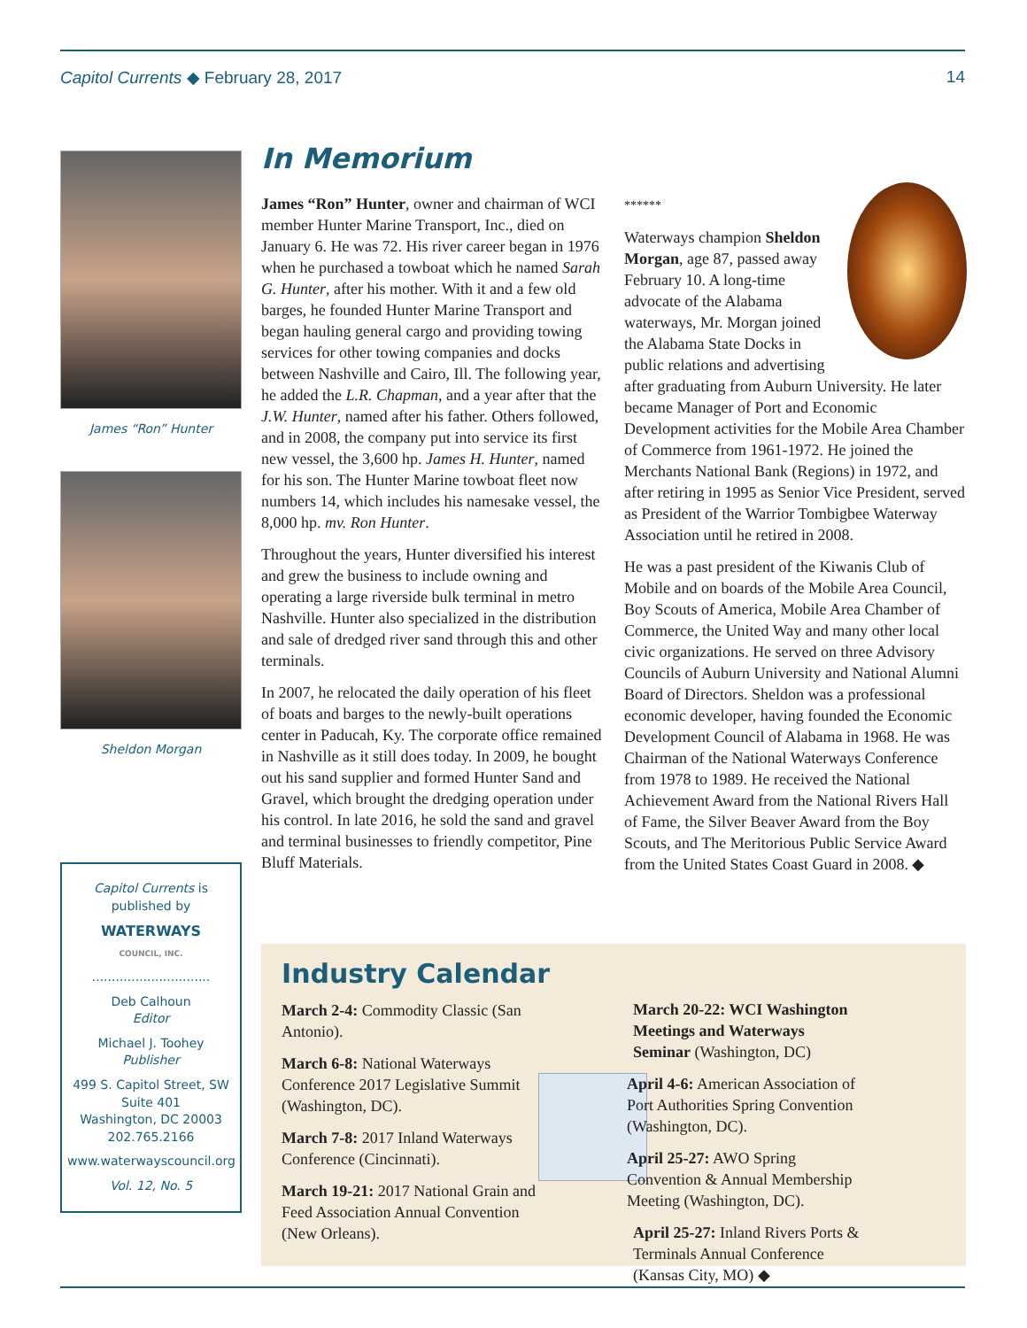Capitol Currents ◆ February 28, 2017 14
James “Ron” Hunter
Sheldon Morgan
Capitol Currents is published by
WATERWAYS
COUNCIL, INC.
..............................
Deb Calhoun
Editor
Michael J. Toohey
Publisher
499 S. Capitol Street, SW
Suite 401
Washington, DC 20003
202.765.2166
www.waterwayscouncil.org
Vol. 12, No. 5
In Memorium
James “Ron” Hunter, owner and chairman of WCI member Hunter Marine Transport, Inc., died on January 6. He was 72. His river career began in 1976 when he purchased a towboat which he named Sarah G. Hunter, after his mother. With it and a few old barges, he founded Hunter Marine Transport and began hauling general cargo and providing towing services for other towing companies and docks between Nashville and Cairo, Ill. The following year, he added the L.R. Chapman, and a year after that the J.W. Hunter, named after his father. Others followed, and in 2008, the company put into service its first new vessel, the 3,600 hp. James H. Hunter, named for his son. The Hunter Marine towboat fleet now numbers 14, which includes his namesake vessel, the 8,000 hp. mv. Ron Hunter.
Throughout the years, Hunter diversified his interest and grew the business to include owning and operating a large riverside bulk terminal in metro Nashville. Hunter also specialized in the distribution and sale of dredged river sand through this and other terminals.
In 2007, he relocated the daily operation of his fleet of boats and barges to the newly-built operations center in Paducah, Ky. The corporate office remained in Nashville as it still does today. In 2009, he bought out his sand supplier and formed Hunter Sand and Gravel, which brought the dredging operation under his control. In late 2016, he sold the sand and gravel and terminal businesses to friendly competitor, Pine Bluff Materials.
******
Waterways champion Sheldon Morgan, age 87, passed away February 10. A long-time advocate of the Alabama waterways, Mr. Morgan joined the Alabama State Docks in public relations and advertising after graduating from Auburn University. He later became Manager of Port and Economic Development activities for the Mobile Area Chamber of Commerce from 1961-1972. He joined the Merchants National Bank (Regions) in 1972, and after retiring in 1995 as Senior Vice President, served as President of the Warrior Tombigbee Waterway Association until he retired in 2008.
He was a past president of the Kiwanis Club of Mobile and on boards of the Mobile Area Council, Boy Scouts of America, Mobile Area Chamber of Commerce, the United Way and many other local civic organizations. He served on three Advisory Councils of Auburn University and National Alumni Board of Directors. Sheldon was a professional economic developer, having founded the Economic Development Council of Alabama in 1968. He was Chairman of the National Waterways Conference from 1978 to 1989. He received the National Achievement Award from the National Rivers Hall of Fame, the Silver Beaver Award from the Boy Scouts, and The Meritorious Public Service Award from the United States Coast Guard in 2008. ◆
Industry Calendar
March 2-4: Commodity Classic (San Antonio).
March 6-8: National Waterways Conference 2017 Legislative Summit (Washington, DC).
March 7-8: 2017 Inland Waterways Conference (Cincinnati).
March 19-21: 2017 National Grain and Feed Association Annual Convention (New Orleans).
March 20-22: WCI Washington Meetings and Waterways Seminar (Washington, DC)
April 4-6: American Association of Port Authorities Spring Convention (Washington, DC).
April 25-27: AWO Spring Convention & Annual Membership Meeting (Washington, DC).
April 25-27: Inland Rivers Ports & Terminals Annual Conference (Kansas City, MO) ◆